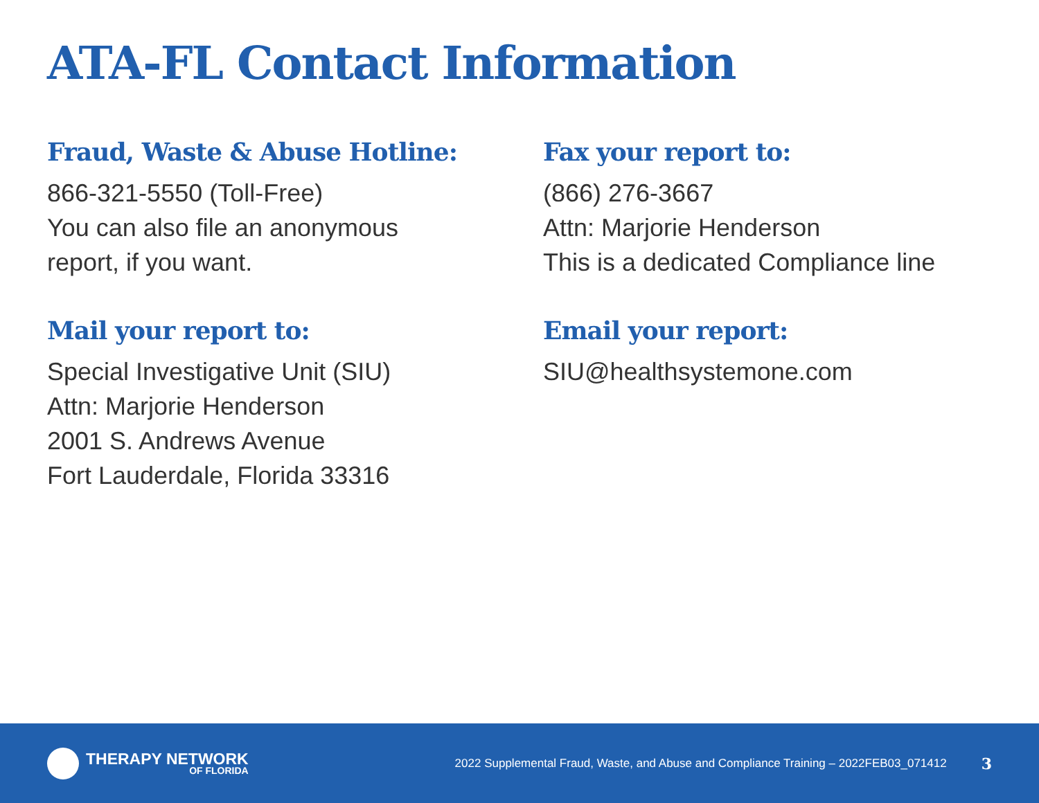ATA-FL Contact Information
Fraud, Waste & Abuse Hotline:
866-321-5550 (Toll-Free)
You can also file an anonymous
report, if you want.
Mail your report to:
Special Investigative Unit (SIU)
Attn: Marjorie Henderson
2001 S. Andrews Avenue
Fort Lauderdale, Florida 33316
Fax your report to:
(866) 276-3667
Attn: Marjorie Henderson
This is a dedicated Compliance line
Email your report:
SIU@healthsystemone.com
THERAPY NETWORK
OF FLORIDA
2022 Supplemental Fraud, Waste, and Abuse and Compliance Training – 2022FEB03_071412
3